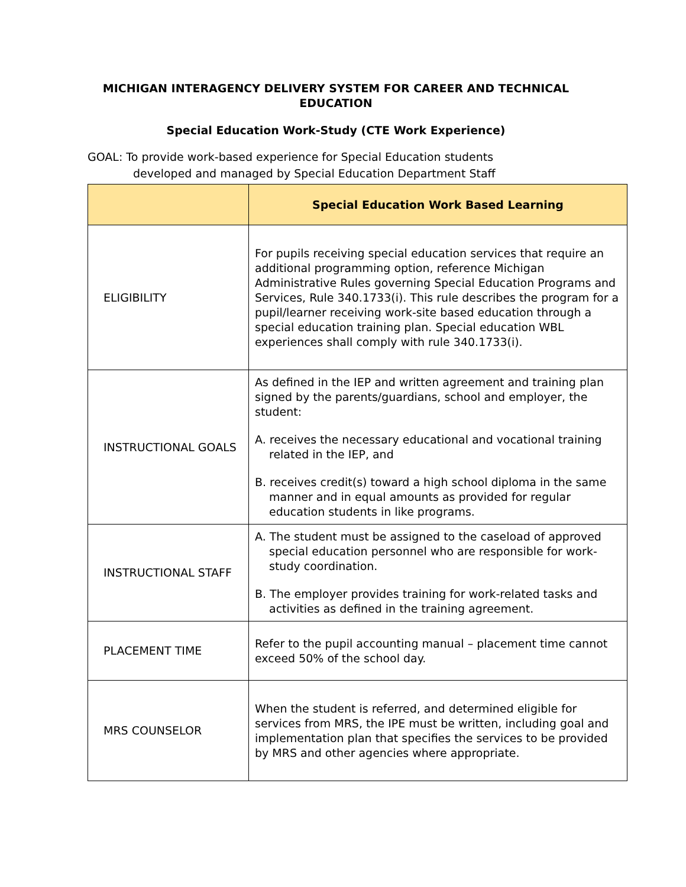MICHIGAN INTERAGENCY DELIVERY SYSTEM FOR CAREER AND TECHNICAL EDUCATION
Special Education Work-Study (CTE Work Experience)
GOAL: To provide work-based experience for Special Education students
developed and managed by Special Education Department Staff
| | Special Education Work Based Learning |
| --- | --- |
| ELIGIBILITY | For pupils receiving special education services that require an additional programming option, reference Michigan Administrative Rules governing Special Education Programs and Services, Rule 340.1733(i). This rule describes the program for a pupil/learner receiving work-site based education through a special education training plan. Special education WBL experiences shall comply with rule 340.1733(i). |
| INSTRUCTIONAL GOALS | As defined in the IEP and written agreement and training plan signed by the parents/guardians, school and employer, the student: A. receives the necessary educational and vocational training related in the IEP, and B. receives credit(s) toward a high school diploma in the same manner and in equal amounts as provided for regular education students in like programs. |
| INSTRUCTIONAL STAFF | A. The student must be assigned to the caseload of approved special education personnel who are responsible for work-study coordination. B. The employer provides training for work-related tasks and activities as defined in the training agreement. |
| PLACEMENT TIME | Refer to the pupil accounting manual – placement time cannot exceed 50% of the school day. |
| MRS COUNSELOR | When the student is referred, and determined eligible for services from MRS, the IPE must be written, including goal and implementation plan that specifies the services to be provided by MRS and other agencies where appropriate. |